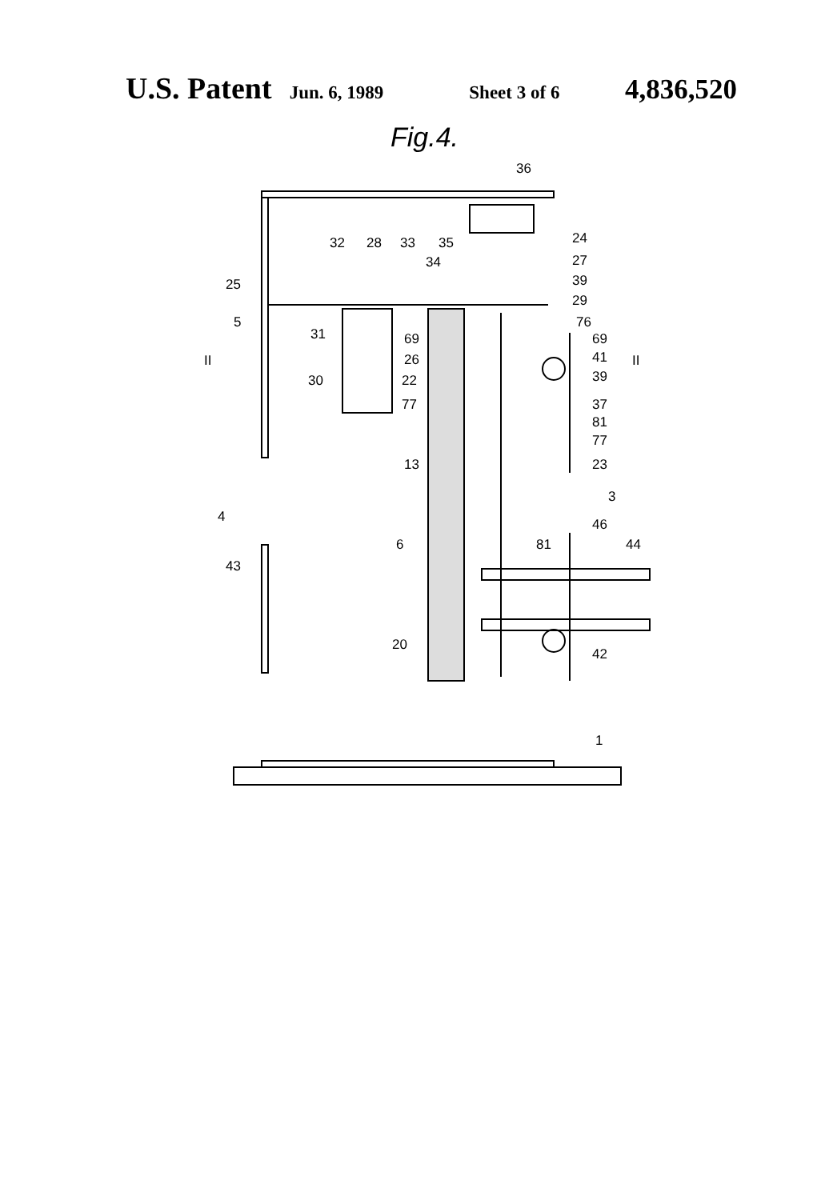U.S. Patent Jun. 6, 1989 Sheet 3 of 6 4,836,520
Fig.4.
36
24
27
39
32
28
33
35
34
25
29
5
76
31
69
69
II
II
26
41
30
22
39
77
37
81
77
13
23
3
4
46
6
81
44
43
20
42
1